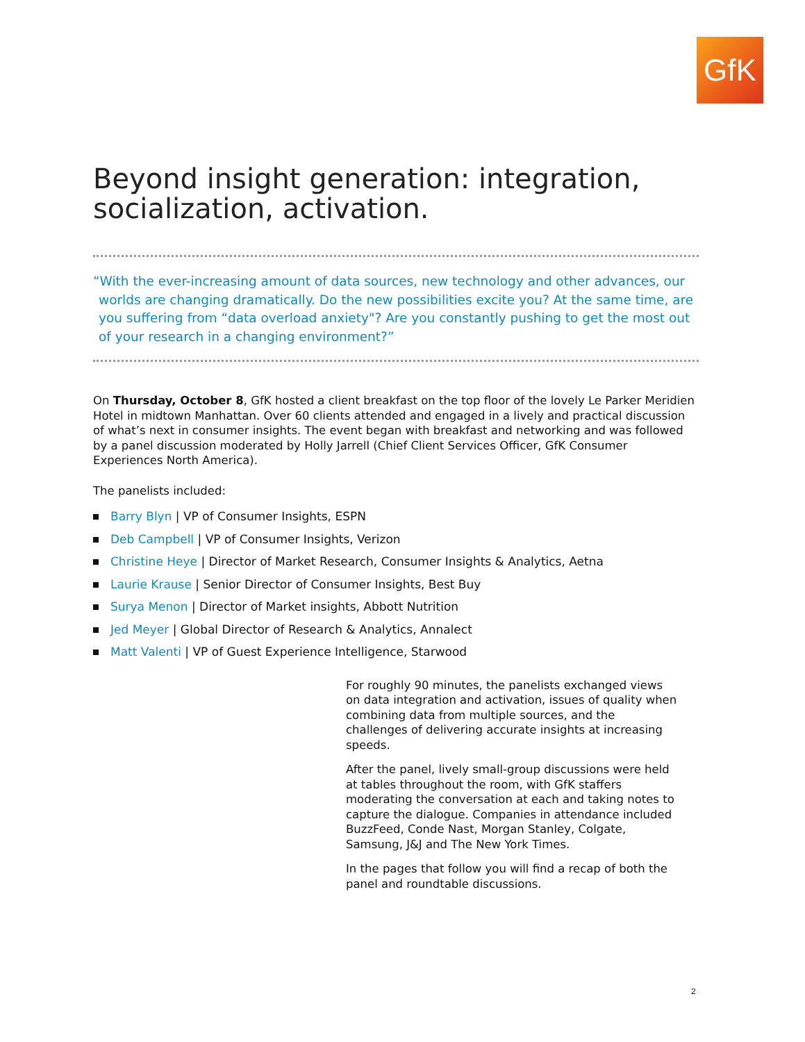GfK
Beyond insight generation: integration, socialization, activation.
“With the ever-increasing amount of data sources, new technology and other advances, our worlds are changing dramatically. Do the new possibilities excite you? At the same time, are you suffering from “data overload anxiety"? Are you constantly pushing to get the most out of your research in a changing environment?”
On Thursday, October 8, GfK hosted a client breakfast on the top floor of the lovely Le Parker Meridien Hotel in midtown Manhattan. Over 60 clients attended and engaged in a lively and practical discussion of what’s next in consumer insights. The event began with breakfast and networking and was followed by a panel discussion moderated by Holly Jarrell (Chief Client Services Officer, GfK Consumer Experiences North America).
The panelists included:
Barry Blyn | VP of Consumer Insights, ESPN
Deb Campbell | VP of Consumer Insights, Verizon
Christine Heye | Director of Market Research, Consumer Insights & Analytics, Aetna
Laurie Krause | Senior Director of Consumer Insights, Best Buy
Surya Menon | Director of Market insights, Abbott Nutrition
Jed Meyer | Global Director of Research & Analytics, Annalect
Matt Valenti | VP of Guest Experience Intelligence, Starwood
For roughly 90 minutes, the panelists exchanged views on data integration and activation, issues of quality when combining data from multiple sources, and the challenges of delivering accurate insights at increasing speeds.
After the panel, lively small-group discussions were held at tables throughout the room, with GfK staffers moderating the conversation at each and taking notes to capture the dialogue. Companies in attendance included BuzzFeed, Conde Nast, Morgan Stanley, Colgate, Samsung, J&J and The New York Times.
In the pages that follow you will find a recap of both the panel and roundtable discussions.
2